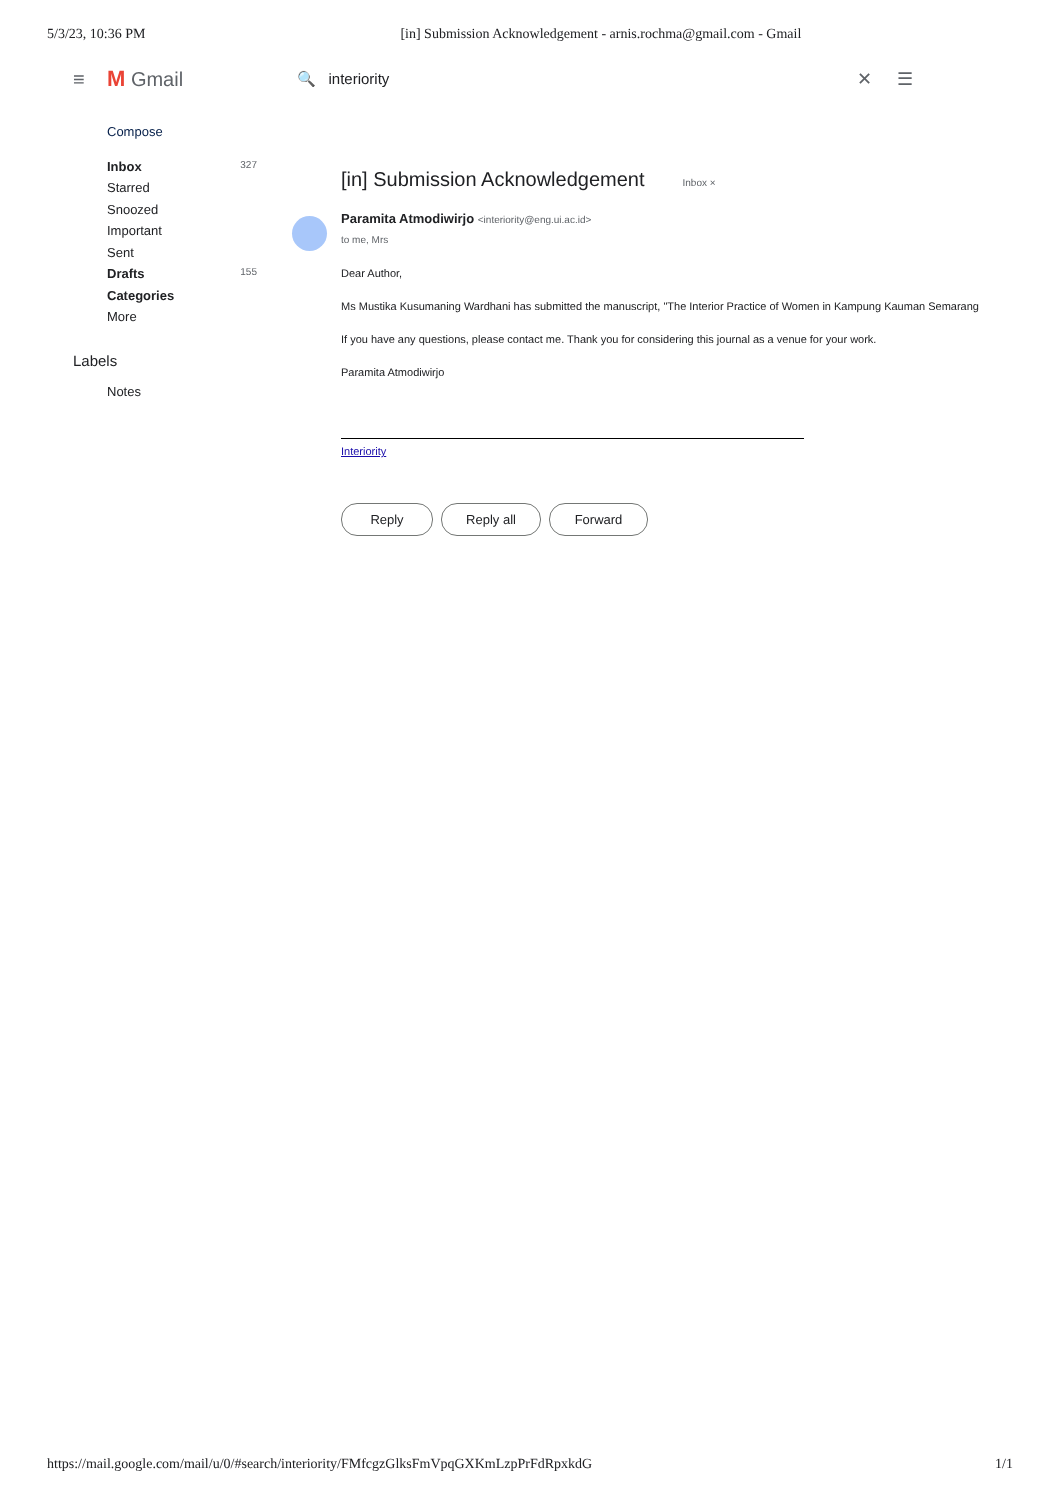5/3/23, 10:36 PM [in] Submission Acknowledgement - arnis.rochma@gmail.com - Gmail
≡ M Gmail 🔍 interiority ✕ ☰
Compose
Inbox 327
Starred
Snoozed
Important
Sent
Drafts 155
Categories
More
Labels
Notes
[in] Submission Acknowledgement Inbox ×
Paramita Atmodiwirjo <interiority@eng.ui.ac.id>
to me, Mrs
Dear Author,
Ms Mustika Kusumaning Wardhani has submitted the manuscript, "The Interior Practice of Women in Kampung Kauman Semarang
If you have any questions, please contact me. Thank you for considering this journal as a venue for your work.
Paramita Atmodiwirjo
Interiority
Reply Reply all Forward
https://mail.google.com/mail/u/0/#search/interiority/FMfcgzGlksFmVpqGXKmLzpPrFdRpxkdG 1/1